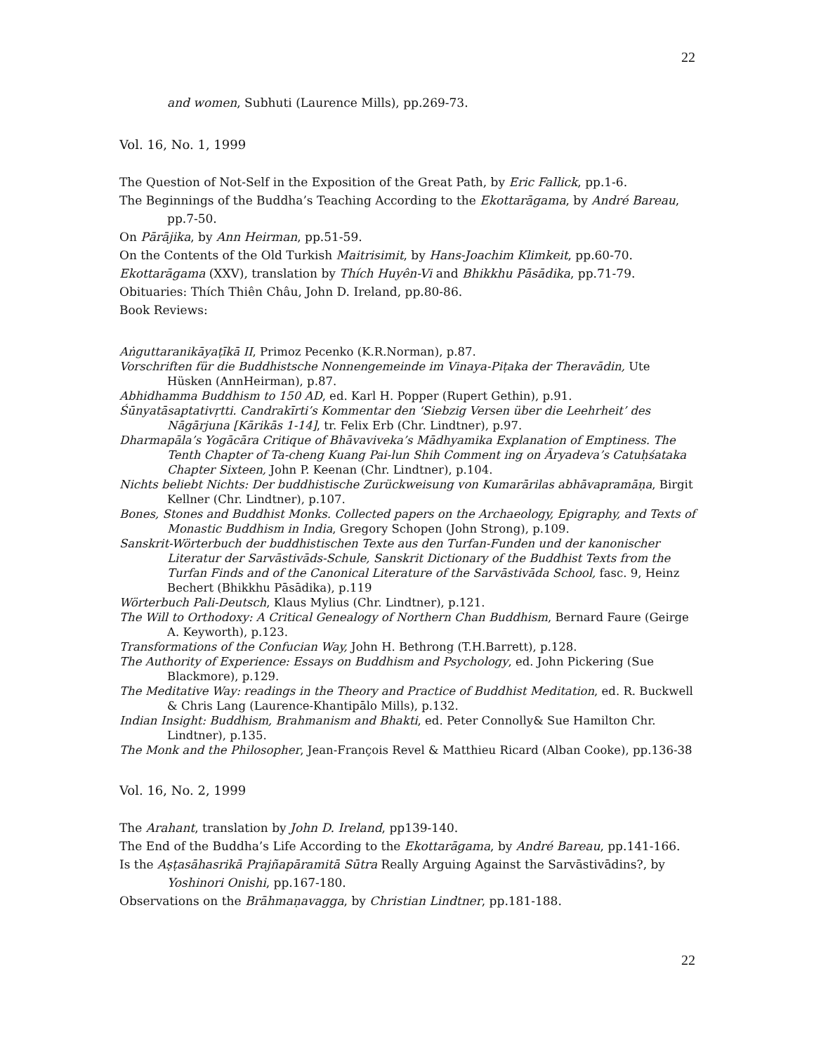22
and women, Subhuti (Laurence Mills), pp.269-73.
Vol. 16, No. 1, 1999
The Question of Not-Self in the Exposition of the Great Path, by Eric Fallick, pp.1-6.
The Beginnings of the Buddha’s Teaching According to the Ekottarāgama, by André Bareau, pp.7-50.
On Pārājika, by Ann Heirman, pp.51-59.
On the Contents of the Old Turkish Maitrisimit, by Hans-Joachim Klimkeit, pp.60-70.
Ekottarāgama (XXV), translation by Thích Huyên-Vi and Bhikkhu Pāsādika, pp.71-79.
Obituaries: Thích Thiên Châu, John D. Ireland, pp.80-86.
Book Reviews:
Aṅguttaranikāyaṭīkā II, Primoz Pecenko (K.R.Norman), p.87.
Vorschriften für die Buddhistsche Nonnengemeinde im Vinaya-Piṭaka der Theravādin, Ute Hüsken (AnnHeirman), p.87.
Abhidhamma Buddhism to 150 AD, ed. Karl H. Popper (Rupert Gethin), p.91.
Śūnyatāsaptativṛtti. Candrakīrti’s Kommentar den ‘Siebzig Versen über die Leehrheit’ des Nāgārjuna [Kārikās 1-14], tr. Felix Erb (Chr. Lindtner), p.97.
Dharmapāla’s Yogācāra Critique of Bhāvaviveka’s Mādhyamika Explanation of Emptiness. The Tenth Chapter of Ta-cheng Kuang Pai-lun Shih Comment ing on Āryadeva’s Catuḥśataka Chapter Sixteen, John P. Keenan (Chr. Lindtner), p.104.
Nichts beliebt Nichts: Der buddhistische Zurückweisung von Kumarārilas abhāvapramāṇa, Birgit Kellner (Chr. Lindtner), p.107.
Bones, Stones and Buddhist Monks. Collected papers on the Archaeology, Epigraphy, and Texts of Monastic Buddhism in India, Gregory Schopen (John Strong), p.109.
Sanskrit-Wörterbuch der buddhistischen Texte aus den Turfan-Funden und der kanonischer Literatur der Sarvāstivāds-Schule, Sanskrit Dictionary of the Buddhist Texts from the Turfan Finds and of the Canonical Literature of the Sarvāstivāda School, fasc. 9, Heinz Bechert (Bhikkhu Pāsādika), p.119
Wörterbuch Pali-Deutsch, Klaus Mylius (Chr. Lindtner), p.121.
The Will to Orthodoxy: A Critical Genealogy of Northern Chan Buddhism, Bernard Faure (Geirge A. Keyworth), p.123.
Transformations of the Confucian Way, John H. Bethrong (T.H.Barrett), p.128.
The Authority of Experience: Essays on Buddhism and Psychology, ed. John Pickering (Sue Blackmore), p.129.
The Meditative Way: readings in the Theory and Practice of Buddhist Meditation, ed. R. Buckwell & Chris Lang (Laurence-Khantipālo Mills), p.132.
Indian Insight: Buddhism, Brahmanism and Bhakti, ed. Peter Connolly& Sue Hamilton Chr. Lindtner), p.135.
The Monk and the Philosopher, Jean-François Revel & Matthieu Ricard (Alban Cooke), pp.136-38
Vol. 16, No. 2, 1999
The Arahant, translation by John D. Ireland, pp139-140.
The End of the Buddha’s Life According to the Ekottarāgama, by André Bareau, pp.141-166.
Is the Aṣṭasāhasrikā Prajñapāramitā Sūtra Really Arguing Against the Sarvāstivādins?, by Yoshinori Onishi, pp.167-180.
Observations on the Brāhmaṇavagga, by Christian Lindtner, pp.181-188.
22